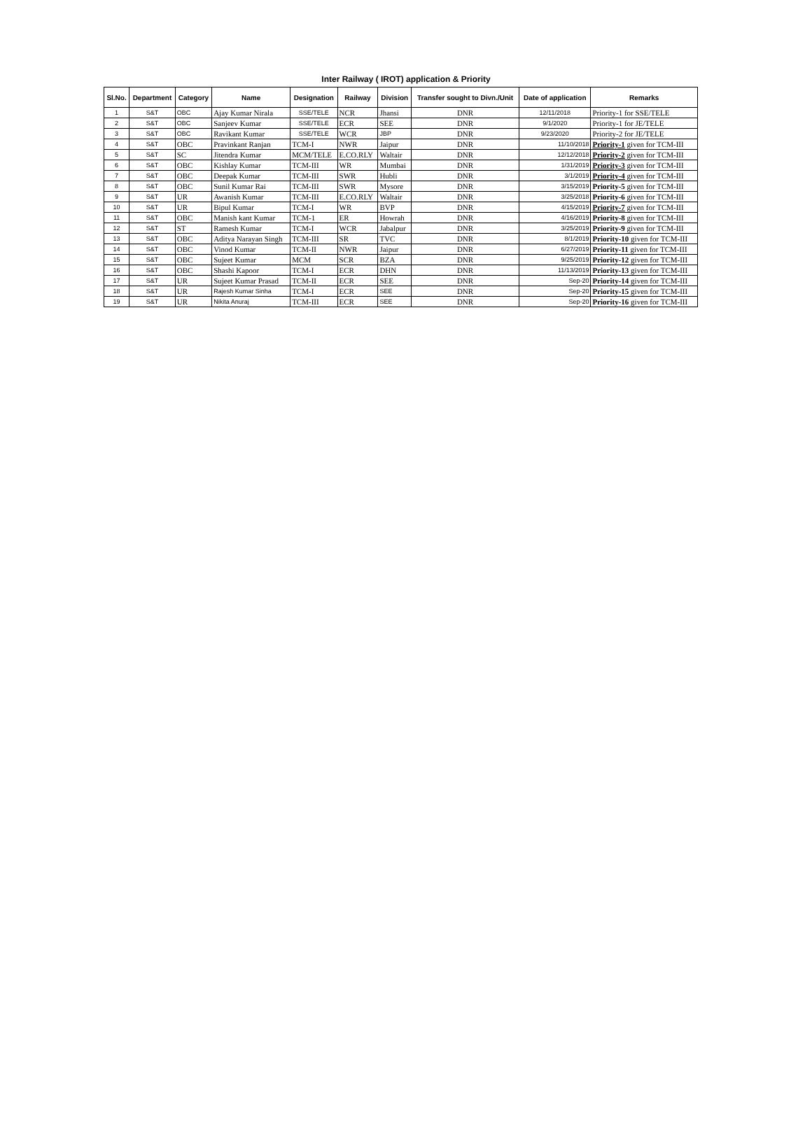Inter Railway ( IROT) application & Priority
| Sl.No. | Department | Category | Name | Designation | Railway | Division | Transfer sought to Divn./Unit | Date of application | Remarks |
| --- | --- | --- | --- | --- | --- | --- | --- | --- | --- |
| 1 | S&T | OBC | Ajay Kumar Nirala | SSE/TELE | NCR | Jhansi | DNR | 12/11/2018 | Priority-1 for SSE/TELE |
| 2 | S&T | OBC | Sanjeev Kumar | SSE/TELE | ECR | SEE | DNR | 9/1/2020 | Priority-1 for JE/TELE |
| 3 | S&T | OBC | Ravikant Kumar | SSE/TELE | WCR | JBP | DNR | 9/23/2020 | Priority-2 for JE/TELE |
| 4 | S&T | OBC | Pravinkant Ranjan | TCM-I | NWR | Jaipur | DNR | 11/10/2018 | Priority-1 given for TCM-III |
| 5 | S&T | SC | Jitendra Kumar | MCM/TELE | E.CO.RLY | Waltair | DNR | 12/12/2018 | Priority-2 given for TCM-III |
| 6 | S&T | OBC | Kishlay Kumar | TCM-III | WR | Mumbai | DNR | 1/31/2019 | Priority-3 given for TCM-III |
| 7 | S&T | OBC | Deepak Kumar | TCM-III | SWR | Hubli | DNR | 3/1/2019 | Priority-4 given for TCM-III |
| 8 | S&T | OBC | Sunil Kumar Rai | TCM-III | SWR | Mysore | DNR | 3/15/2019 | Priority-5 given for TCM-III |
| 9 | S&T | UR | Awanish Kumar | TCM-III | E.CO.RLY | Waltair | DNR | 3/25/2018 | Priority-6 given for TCM-III |
| 10 | S&T | UR | Bipul Kumar | TCM-I | WR | BVP | DNR | 4/15/2019 | Priority-7 given for TCM-III |
| 11 | S&T | OBC | Manish kant Kumar | TCM-1 | ER | Howrah | DNR | 4/16/2019 | Priority-8 given for TCM-III |
| 12 | S&T | ST | Ramesh Kumar | TCM-I | WCR | Jabalpur | DNR | 3/25/2019 | Priority-9 given for TCM-III |
| 13 | S&T | OBC | Aditya Narayan Singh | TCM-III | SR | TVC | DNR | 8/1/2019 | Priority-10 given for TCM-III |
| 14 | S&T | OBC | Vinod Kumar | TCM-II | NWR | Jaipur | DNR | 6/27/2019 | Priority-11 given for TCM-III |
| 15 | S&T | OBC | Sujeet Kumar | MCM | SCR | BZA | DNR | 9/25/2019 | Priority-12 given for TCM-III |
| 16 | S&T | OBC | Shashi Kapoor | TCM-I | ECR | DHN | DNR | 11/13/2019 | Priority-13 given for TCM-III |
| 17 | S&T | UR | Sujeet Kumar Prasad | TCM-II | ECR | SEE | DNR | Sep-20 | Priority-14 given for TCM-III |
| 18 | S&T | UR | Rajesh Kumar Sinha | TCM-I | ECR | SEE | DNR | Sep-20 | Priority-15 given for TCM-III |
| 19 | S&T | UR | Nikita Anuraj | TCM-III | ECR | SEE | DNR | Sep-20 | Priority-16 given for TCM-III |